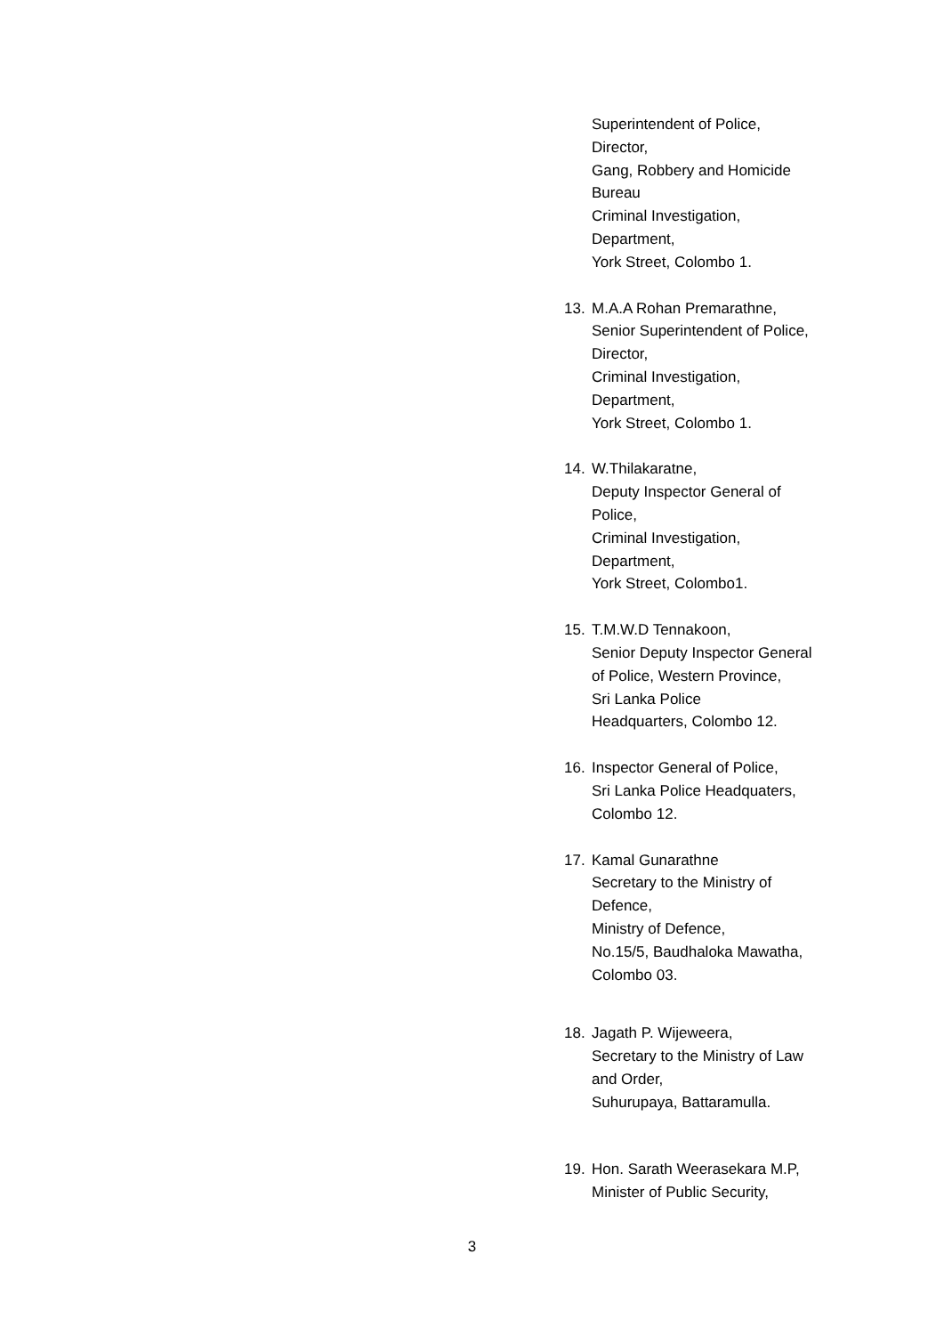Superintendent of Police,
Director,
Gang, Robbery and Homicide
Bureau
Criminal Investigation,
Department,
York Street, Colombo 1.
13. M.A.A Rohan Premarathne,
Senior Superintendent of Police,
Director,
Criminal Investigation,
Department,
York Street, Colombo 1.
14. W.Thilakaratne,
Deputy Inspector General of
Police,
Criminal Investigation,
Department,
York Street, Colombo1.
15. T.M.W.D Tennakoon,
Senior Deputy Inspector General
of Police, Western Province,
Sri Lanka Police
Headquarters, Colombo 12.
16. Inspector General of Police,
Sri Lanka Police Headquaters,
Colombo 12.
17. Kamal Gunarathne
Secretary to the Ministry of
Defence,
Ministry of Defence,
No.15/5, Baudhaloka Mawatha,
Colombo 03.
18. Jagath P. Wijeweera,
Secretary to the Ministry of Law
and Order,
Suhurupaya, Battaramulla.
19. Hon. Sarath Weerasekara M.P,
Minister of Public Security,
3